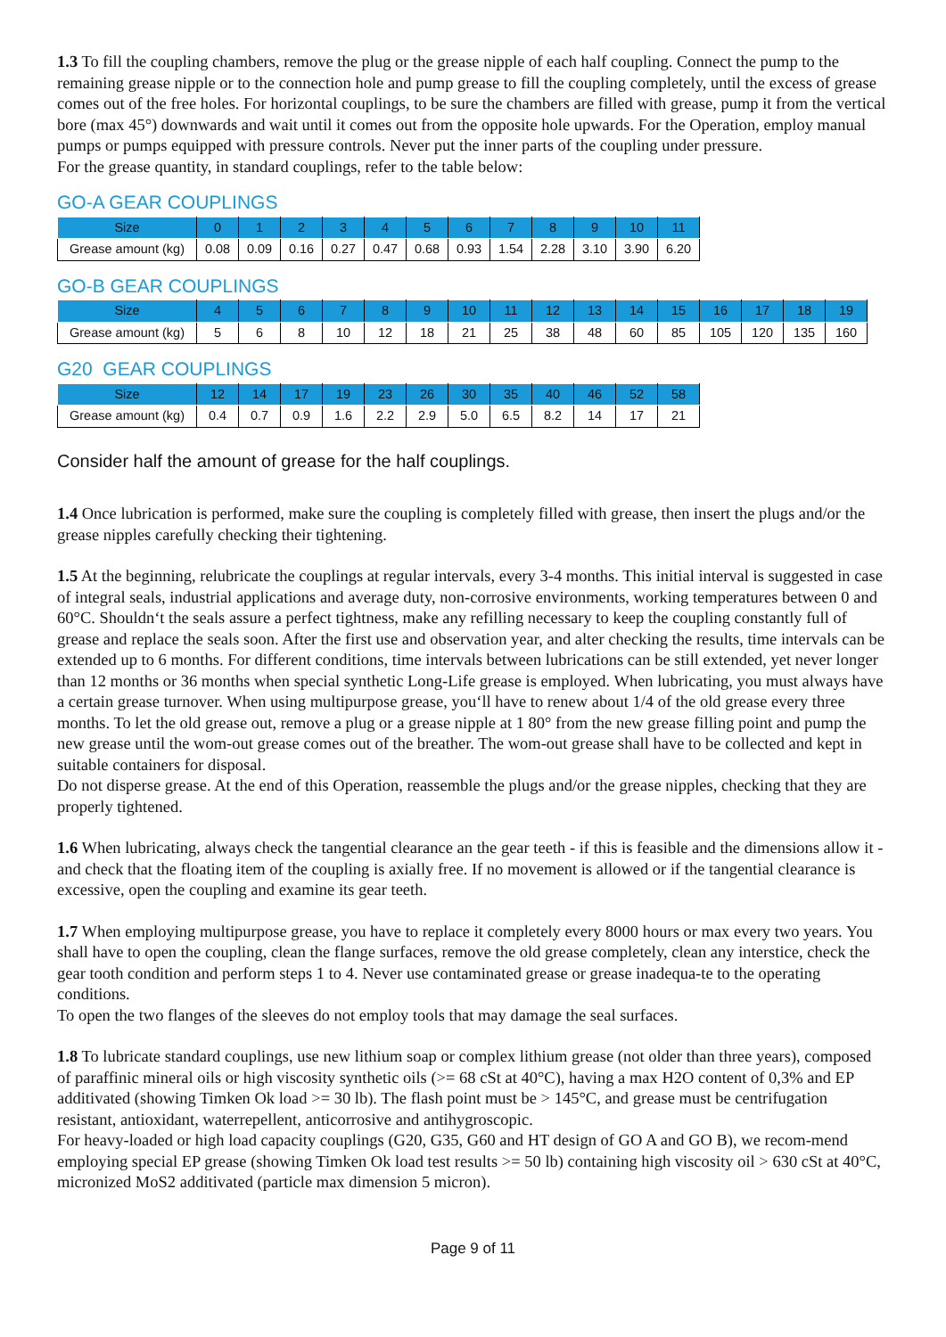1.3 To fill the coupling chambers, remove the plug or the grease nipple of each half coupling. Connect the pump to the remaining grease nipple or to the connection hole and pump grease to fill the coupling completely, until the excess of grease comes out of the free holes. For horizontal couplings, to be sure the chambers are filled with grease, pump it from the vertical bore (max 45°) downwards and wait until it comes out from the opposite hole upwards. For the Operation, employ manual pumps or pumps equipped with pressure controls. Never put the inner parts of the coupling under pressure.
For the grease quantity, in standard couplings, refer to the table below:
GO-A GEAR COUPLINGS
| Size | 0 | 1 | 2 | 3 | 4 | 5 | 6 | 7 | 8 | 9 | 10 | 11 |
| --- | --- | --- | --- | --- | --- | --- | --- | --- | --- | --- | --- | --- |
| Grease amount (kg) | 0.08 | 0.09 | 0.16 | 0.27 | 0.47 | 0.68 | 0.93 | 1.54 | 2.28 | 3.10 | 3.90 | 6.20 |
GO-B GEAR COUPLINGS
| Size | 4 | 5 | 6 | 7 | 8 | 9 | 10 | 11 | 12 | 13 | 14 | 15 | 16 | 17 | 18 | 19 |
| --- | --- | --- | --- | --- | --- | --- | --- | --- | --- | --- | --- | --- | --- | --- | --- | --- |
| Grease amount (kg) | 5 | 6 | 8 | 10 | 12 | 18 | 21 | 25 | 38 | 48 | 60 | 85 | 105 | 120 | 135 | 160 |
G20 GEAR COUPLINGS
| Size | 12 | 14 | 17 | 19 | 23 | 26 | 30 | 35 | 40 | 46 | 52 | 58 |
| --- | --- | --- | --- | --- | --- | --- | --- | --- | --- | --- | --- | --- |
| Grease amount (kg) | 0.4 | 0.7 | 0.9 | 1.6 | 2.2 | 2.9 | 5.0 | 6.5 | 8.2 | 14 | 17 | 21 |
Consider half the amount of grease for the half couplings.
1.4 Once lubrication is performed, make sure the coupling is completely filled with grease, then insert the plugs and/or the grease nipples carefully checking their tightening.
1.5 At the beginning, relubricate the couplings at regular intervals, every 3-4 months. This initial interval is suggested in case of integral seals, industrial applications and average duty, non-corrosive environments, working temperatures between 0 and 60°C. Shouldn‘t the seals assure a perfect tightness, make any refilling necessary to keep the coupling constantly full of grease and replace the seals soon. After the first use and observation year, and alter checking the results, time intervals can be extended up to 6 months. For different conditions, time intervals between lubrications can be still extended, yet never longer than 12 months or 36 months when special synthetic Long-Life grease is employed. When lubricating, you must always have a certain grease turnover. When using multipurpose grease, you‘ll have to renew about 1/4 of the old grease every three months. To let the old grease out, remove a plug or a grease nipple at 1 80° from the new grease filling point and pump the new grease until the wom-out grease comes out of the breather. The wom-out grease shall have to be collected and kept in suitable containers for disposal.
Do not disperse grease. At the end of this Operation, reassemble the plugs and/or the grease nipples, checking that they are properly tightened.
1.6 When lubricating, always check the tangential clearance an the gear teeth - if this is feasible and the dimensions allow it - and check that the floating item of the coupling is axially free. If no movement is allowed or if the tangential clearance is excessive, open the coupling and examine its gear teeth.
1.7 When employing multipurpose grease, you have to replace it completely every 8000 hours or max every two years. You shall have to open the coupling, clean the flange surfaces, remove the old grease completely, clean any interstice, check the gear tooth condition and perform steps 1 to 4. Never use contaminated grease or grease inadequa-te to the operating conditions.
To open the two flanges of the sleeves do not employ tools that may damage the seal surfaces.
1.8 To lubricate standard couplings, use new lithium soap or complex lithium grease (not older than three years), composed of paraffinic mineral oils or high viscosity synthetic oils (>= 68 cSt at 40°C), having a max H2O content of 0,3% and EP additivated (showing Timken Ok load >= 30 lb). The flash point must be > 145°C, and grease must be centrifugation resistant, antioxidant, waterrepellent, anticorrosive and antihygroscopic.
For heavy-loaded or high load capacity couplings (G20, G35, G60 and HT design of GO A and GO B), we recom-mend employing special EP grease (showing Timken Ok load test results >= 50 lb) containing high viscosity oil > 630 cSt at 40°C, micronized MoS2 additivated (particle max dimension 5 micron).
Page 9 of 11